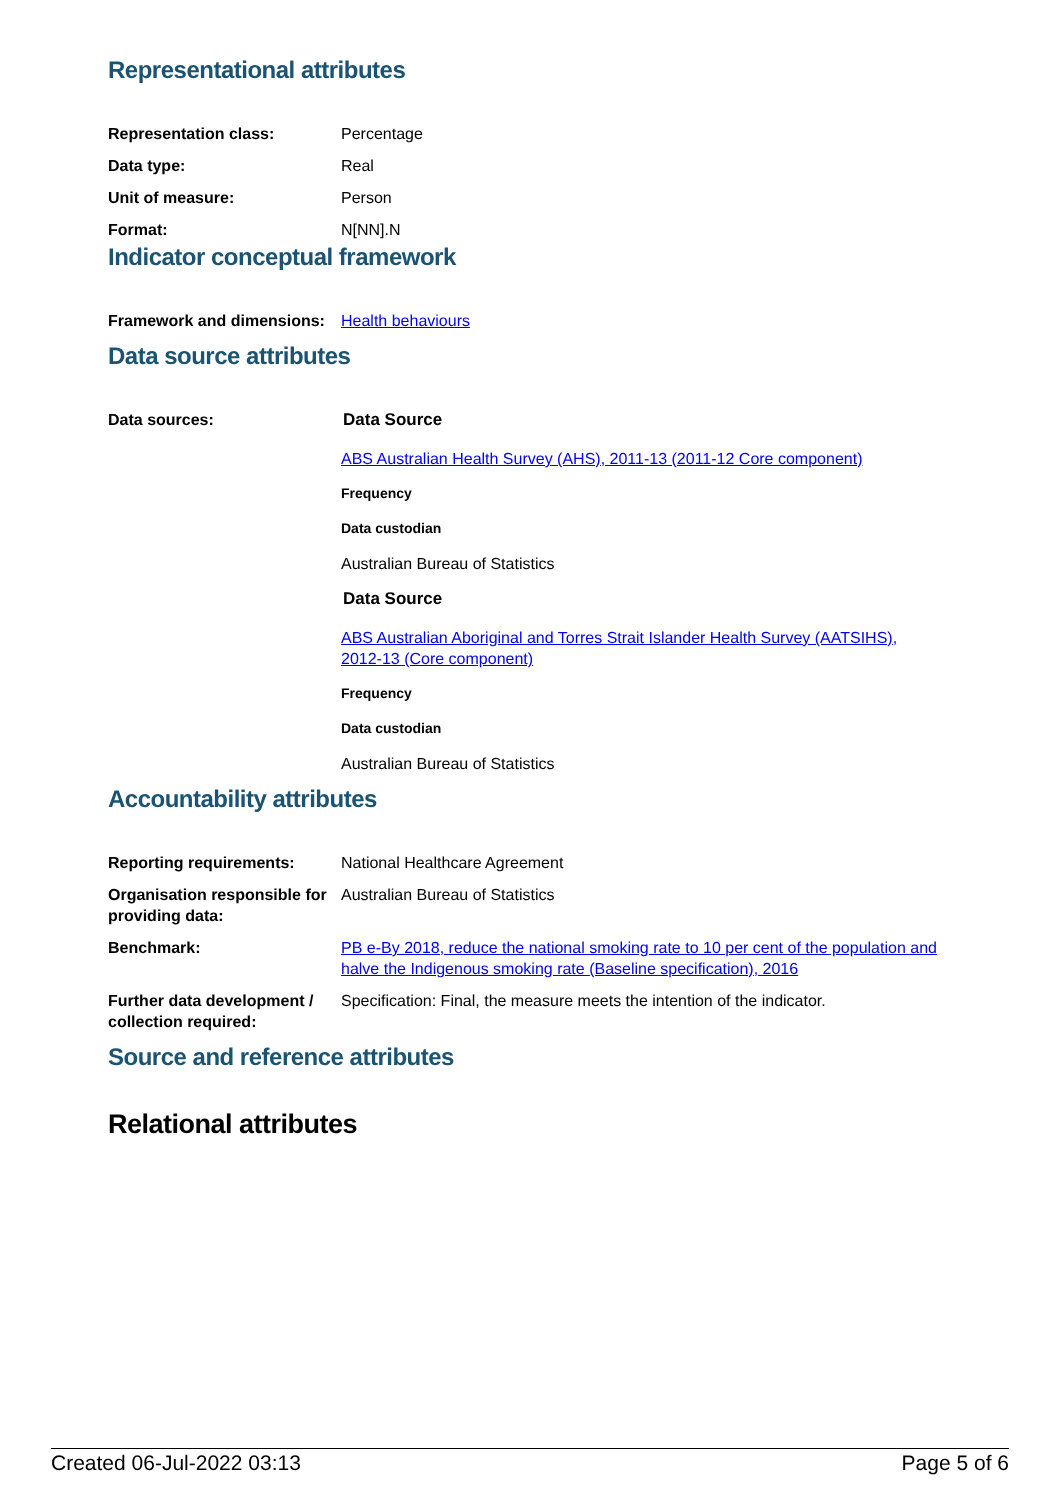Representational attributes
| Representation class: | Percentage |
| Data type: | Real |
| Unit of measure: | Person |
| Format: | N[NN].N |
Indicator conceptual framework
| Framework and dimensions: | Health behaviours |
Data source attributes
| Data sources: | Data Source ABS Australian Health Survey (AHS), 2011-13 (2011-12 Core component) Frequency Data custodian Australian Bureau of Statistics Data Source ABS Australian Aboriginal and Torres Strait Islander Health Survey (AATSIHS), 2012-13 (Core component) Frequency Data custodian Australian Bureau of Statistics |
Accountability attributes
| Reporting requirements: | National Healthcare Agreement |
| Organisation responsible for providing data: | Australian Bureau of Statistics |
| Benchmark: | PB e-By 2018, reduce the national smoking rate to 10 per cent of the population and halve the Indigenous smoking rate (Baseline specification), 2016 |
| Further data development / collection required: | Specification: Final, the measure meets the intention of the indicator. |
Source and reference attributes
Relational attributes
Created 06-Jul-2022 03:13 Page 5 of 6